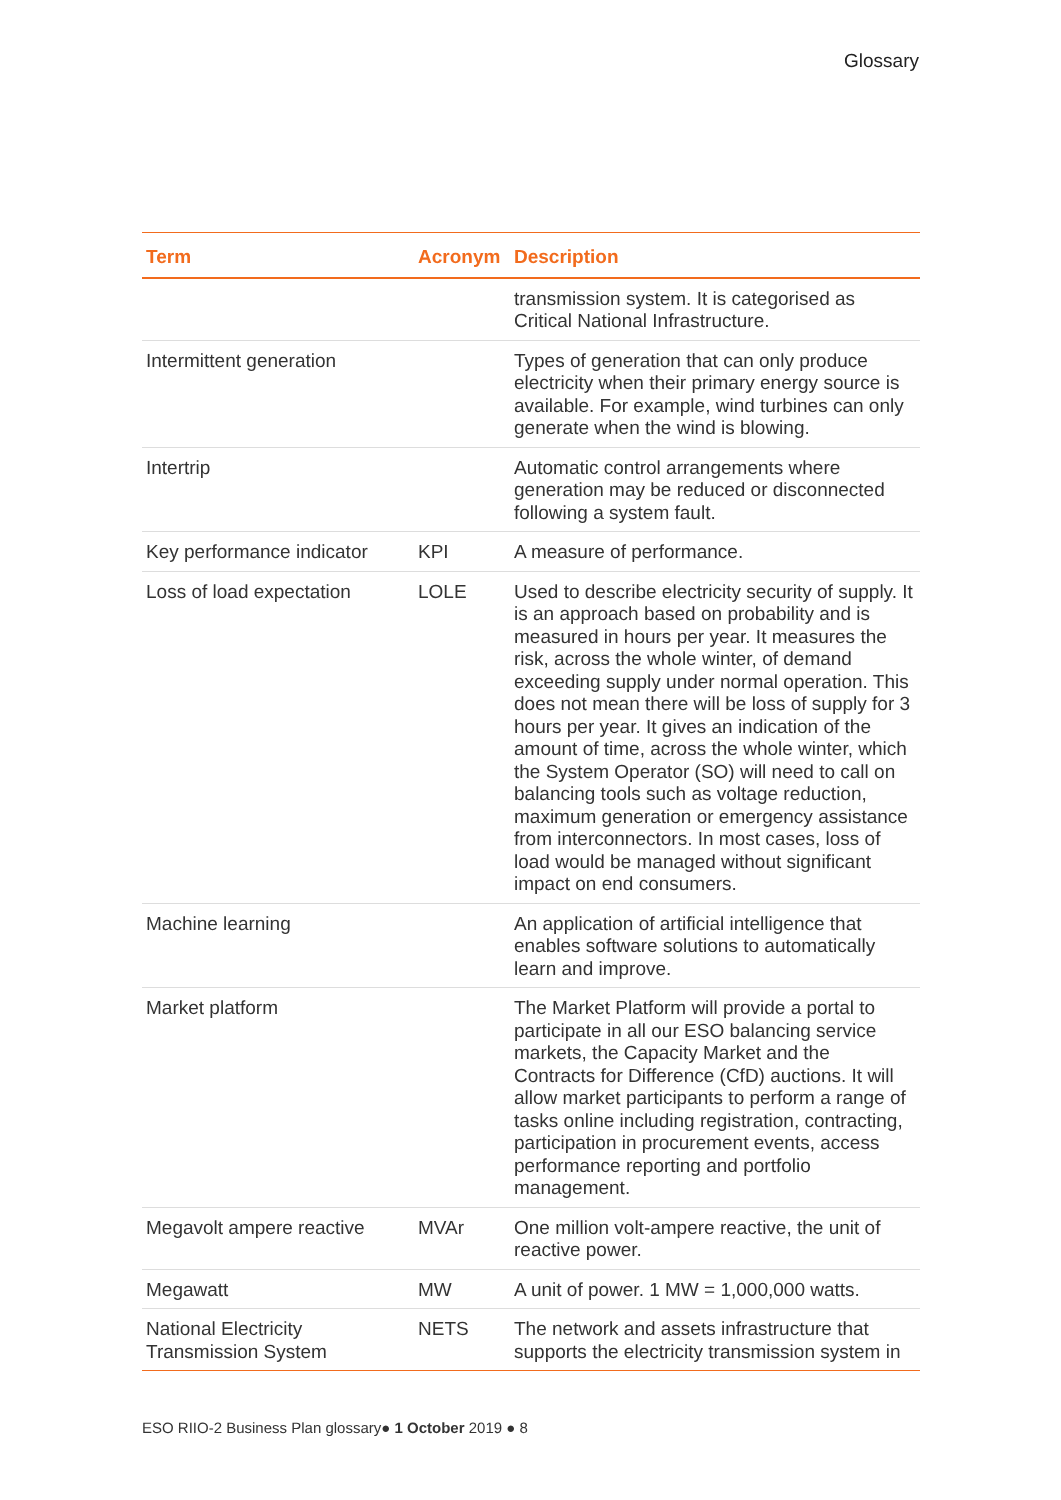Glossary
| Term | Acronym | Description |
| --- | --- | --- |
| | | transmission system. It is categorised as Critical National Infrastructure. |
| Intermittent generation | | Types of generation that can only produce electricity when their primary energy source is available. For example, wind turbines can only generate when the wind is blowing. |
| Intertrip | | Automatic control arrangements where generation may be reduced or disconnected following a system fault. |
| Key performance indicator | KPI | A measure of performance. |
| Loss of load expectation | LOLE | Used to describe electricity security of supply. It is an approach based on probability and is measured in hours per year. It measures the risk, across the whole winter, of demand exceeding supply under normal operation. This does not mean there will be loss of supply for 3 hours per year. It gives an indication of the amount of time, across the whole winter, which the System Operator (SO) will need to call on balancing tools such as voltage reduction, maximum generation or emergency assistance from interconnectors. In most cases, loss of load would be managed without significant impact on end consumers. |
| Machine learning | | An application of artificial intelligence that enables software solutions to automatically learn and improve. |
| Market platform | | The Market Platform will provide a portal to participate in all our ESO balancing service markets, the Capacity Market and the Contracts for Difference (CfD) auctions. It will allow market participants to perform a range of tasks online including registration, contracting, participation in procurement events, access performance reporting and portfolio management. |
| Megavolt ampere reactive | MVAr | One million volt-ampere reactive, the unit of reactive power. |
| Megawatt | MW | A unit of power. 1 MW = 1,000,000 watts. |
| National Electricity Transmission System | NETS | The network and assets infrastructure that supports the electricity transmission system in |
ESO RIIO-2 Business Plan glossary● 1 October 2019 ● 8